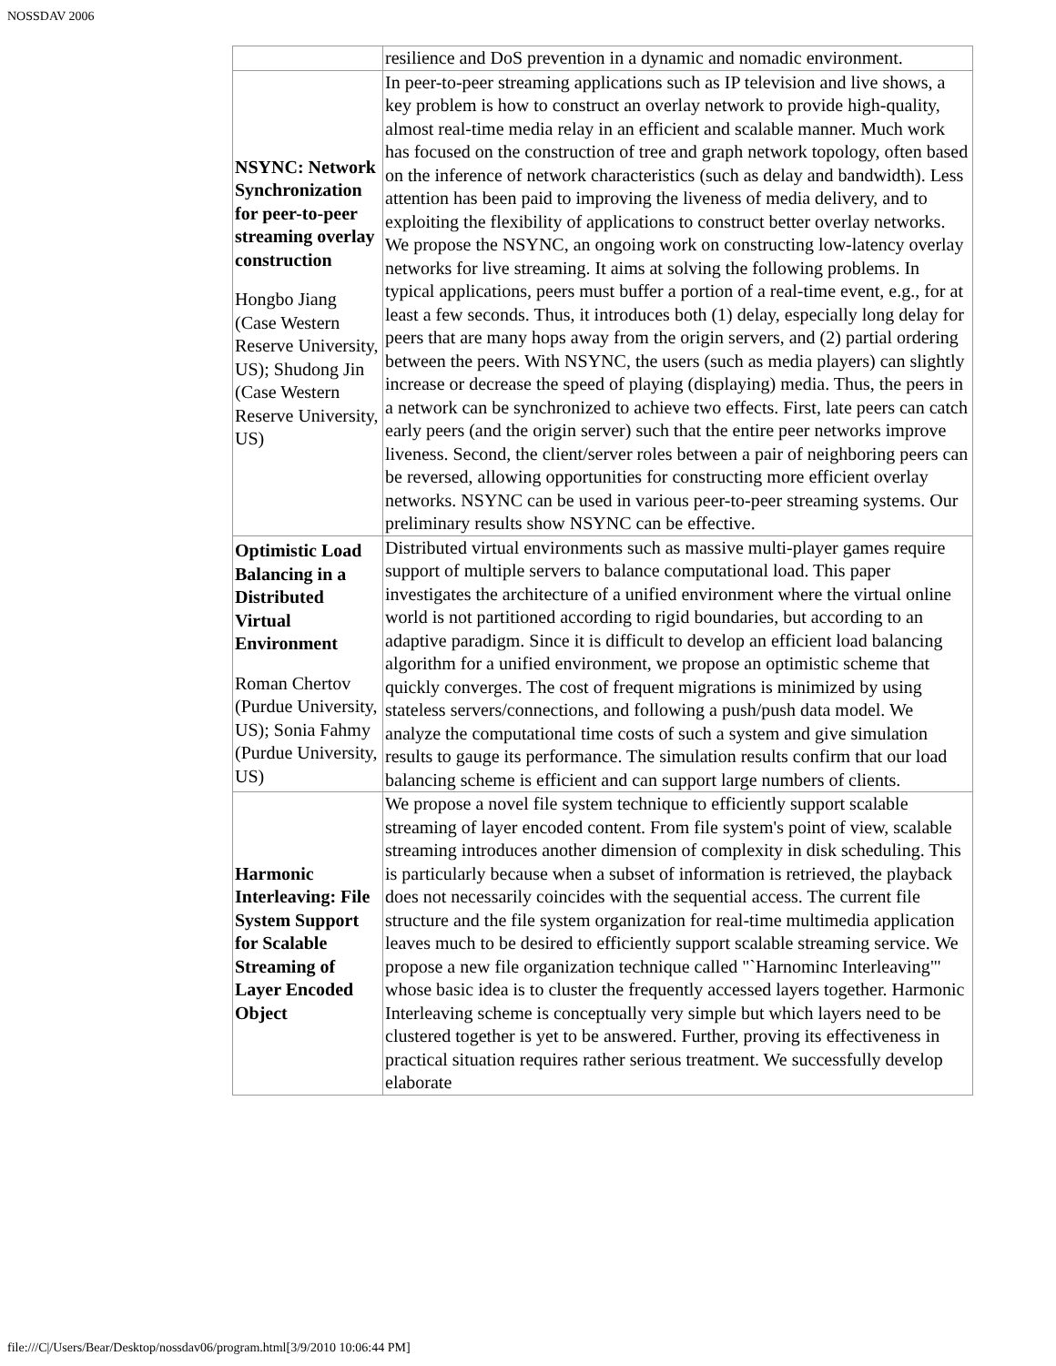NOSSDAV 2006
| | resilience and DoS prevention in a dynamic and nomadic environment. |
| NSYNC: Network Synchronization for peer-to-peer streaming overlay construction Hongbo Jiang (Case Western Reserve University, US); Shudong Jin (Case Western Reserve University, US) | In peer-to-peer streaming applications such as IP television and live shows, a key problem is how to construct an overlay network to provide high-quality, almost real-time media relay in an efficient and scalable manner. Much work has focused on the construction of tree and graph network topology, often based on the inference of network characteristics (such as delay and bandwidth). Less attention has been paid to improving the liveness of media delivery, and to exploiting the flexibility of applications to construct better overlay networks. We propose the NSYNC, an ongoing work on constructing low-latency overlay networks for live streaming. It aims at solving the following problems. In typical applications, peers must buffer a portion of a real-time event, e.g., for at least a few seconds. Thus, it introduces both (1) delay, especially long delay for peers that are many hops away from the origin servers, and (2) partial ordering between the peers. With NSYNC, the users (such as media players) can slightly increase or decrease the speed of playing (displaying) media. Thus, the peers in a network can be synchronized to achieve two effects. First, late peers can catch early peers (and the origin server) such that the entire peer networks improve liveness. Second, the client/server roles between a pair of neighboring peers can be reversed, allowing opportunities for constructing more efficient overlay networks. NSYNC can be used in various peer-to-peer streaming systems. Our preliminary results show NSYNC can be effective. |
| Optimistic Load Balancing in a Distributed Virtual Environment Roman Chertov (Purdue University, US); Sonia Fahmy (Purdue University, US) | Distributed virtual environments such as massive multi-player games require support of multiple servers to balance computational load. This paper investigates the architecture of a unified environment where the virtual online world is not partitioned according to rigid boundaries, but according to an adaptive paradigm. Since it is difficult to develop an efficient load balancing algorithm for a unified environment, we propose an optimistic scheme that quickly converges. The cost of frequent migrations is minimized by using stateless servers/connections, and following a push/push data model. We analyze the computational time costs of such a system and give simulation results to gauge its performance. The simulation results confirm that our load balancing scheme is efficient and can support large numbers of clients. |
| Harmonic Interleaving: File System Support for Scalable Streaming of Layer Encoded Object | We propose a novel file system technique to efficiently support scalable streaming of layer encoded content. From file system's point of view, scalable streaming introduces another dimension of complexity in disk scheduling. This is particularly because when a subset of information is retrieved, the playback does not necessarily coincides with the sequential access. The current file structure and the file system organization for real-time multimedia application leaves much to be desired to efficiently support scalable streaming service. We propose a new file organization technique called "`Harnominc Interleaving"' whose basic idea is to cluster the frequently accessed layers together. Harmonic Interleaving scheme is conceptually very simple but which layers need to be clustered together is yet to be answered. Further, proving its effectiveness in practical situation requires rather serious treatment. We successfully develop elaborate |
file:///C|/Users/Bear/Desktop/nossdav06/program.html[3/9/2010 10:06:44 PM]